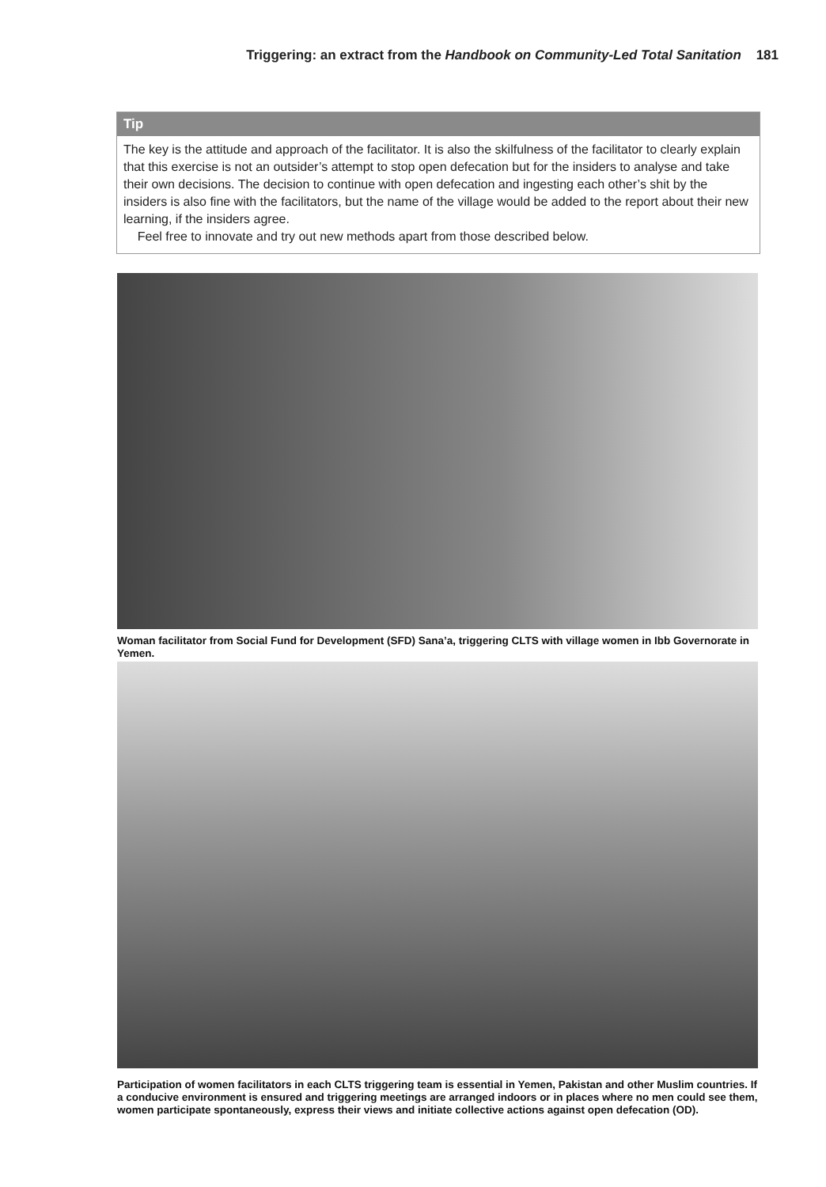Triggering: an extract from the Handbook on Community-Led Total Sanitation 181
Tip
The key is the attitude and approach of the facilitator. It is also the skilfulness of the facilitator to clearly explain that this exercise is not an outsider’s attempt to stop open defecation but for the insiders to analyse and take their own decisions. The decision to continue with open defecation and ingesting each other’s shit by the insiders is also fine with the facilitators, but the name of the village would be added to the report about their new learning, if the insiders agree.
Feel free to innovate and try out new methods apart from those described below.
Woman facilitator from Social Fund for Development (SFD) Sana’a, triggering CLTS with village women in Ibb Governorate in Yemen.
Participation of women facilitators in each CLTS triggering team is essential in Yemen, Pakistan and other Muslim countries. If a conducive environment is ensured and triggering meetings are arranged indoors or in places where no men could see them, women participate spontaneously, express their views and initiate collective actions against open defecation (OD).